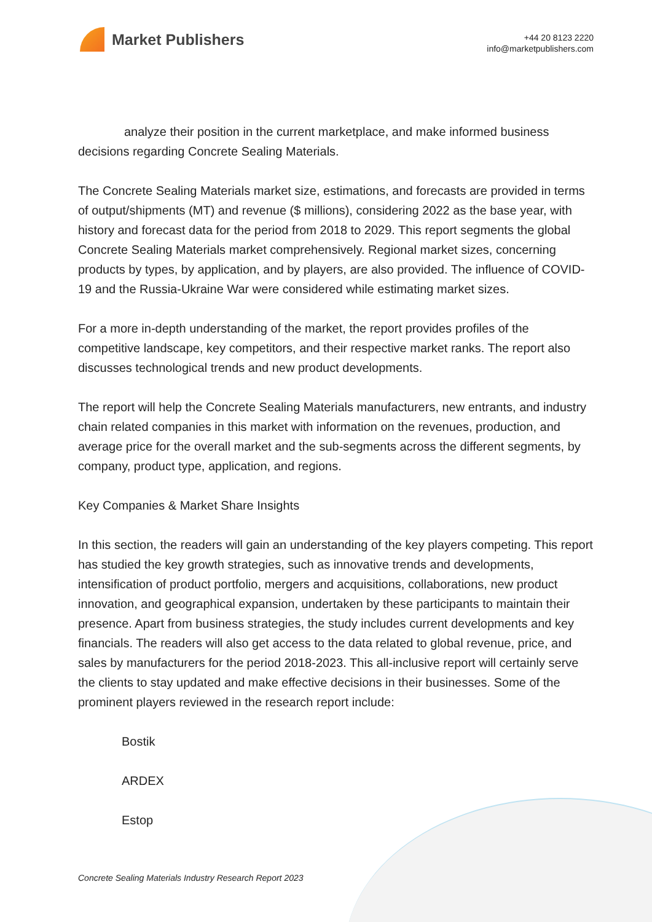Market Publishers
+44 20 8123 2220
info@marketpublishers.com
analyze their position in the current marketplace, and make informed business decisions regarding Concrete Sealing Materials.
The Concrete Sealing Materials market size, estimations, and forecasts are provided in terms of output/shipments (MT) and revenue ($ millions), considering 2022 as the base year, with history and forecast data for the period from 2018 to 2029. This report segments the global Concrete Sealing Materials market comprehensively. Regional market sizes, concerning products by types, by application, and by players, are also provided. The influence of COVID-19 and the Russia-Ukraine War were considered while estimating market sizes.
For a more in-depth understanding of the market, the report provides profiles of the competitive landscape, key competitors, and their respective market ranks. The report also discusses technological trends and new product developments.
The report will help the Concrete Sealing Materials manufacturers, new entrants, and industry chain related companies in this market with information on the revenues, production, and average price for the overall market and the sub-segments across the different segments, by company, product type, application, and regions.
Key Companies & Market Share Insights
In this section, the readers will gain an understanding of the key players competing. This report has studied the key growth strategies, such as innovative trends and developments, intensification of product portfolio, mergers and acquisitions, collaborations, new product innovation, and geographical expansion, undertaken by these participants to maintain their presence. Apart from business strategies, the study includes current developments and key financials. The readers will also get access to the data related to global revenue, price, and sales by manufacturers for the period 2018-2023. This all-inclusive report will certainly serve the clients to stay updated and make effective decisions in their businesses. Some of the prominent players reviewed in the research report include:
Bostik
ARDEX
Estop
Concrete Sealing Materials Industry Research Report 2023